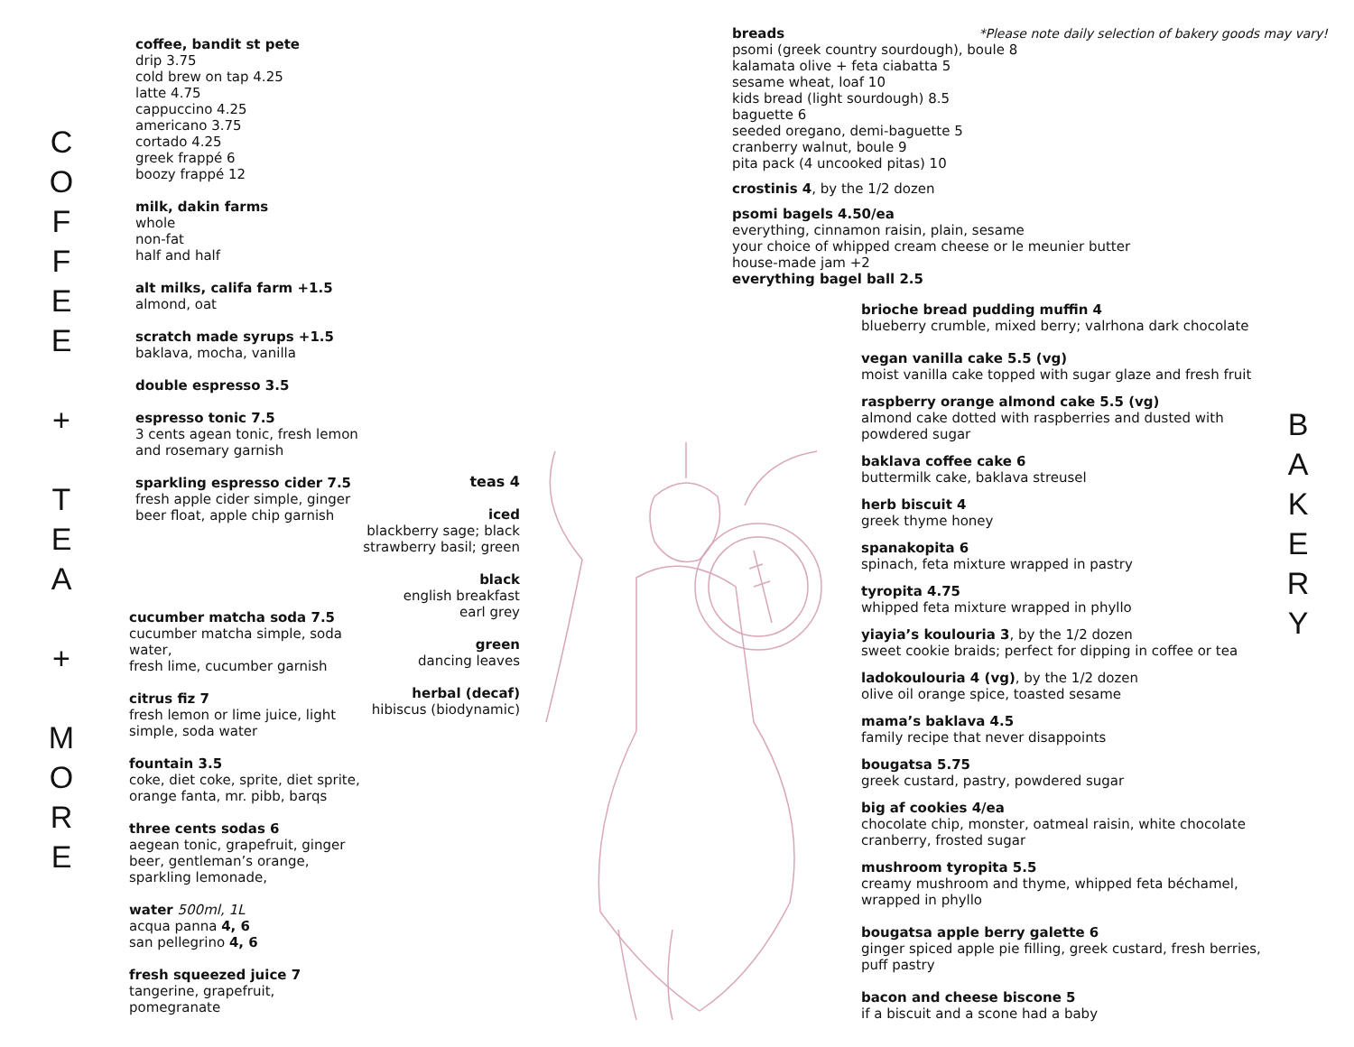C
O
F
F
E
E
+
T
E
A
+
M
O
R
E
coffee, bandit st pete
drip 3.75
cold brew on tap 4.25
latte 4.75
cappuccino 4.25
americano 3.75
cortado 4.25
greek frappé 6
boozy frappé 12
milk, dakin farms
whole
non-fat
half and half
alt milks, califa farm +1.5
almond, oat
scratch made syrups +1.5
baklava, mocha, vanilla
double espresso 3.5
espresso tonic 7.5
3 cents agean tonic, fresh lemon and rosemary garnish
sparkling espresso cider 7.5
fresh apple cider simple, ginger beer float, apple chip garnish
cucumber matcha soda 7.5
cucumber matcha simple, soda water,
fresh lime, cucumber garnish
citrus fiz 7
fresh lemon or lime juice, light simple, soda water
fountain 3.5
coke, diet coke, sprite, diet sprite, orange fanta, mr. pibb, barqs
three cents sodas 6
aegean tonic, grapefruit, ginger beer, gentleman’s orange, sparkling lemonade,
water 500ml, 1L
acqua panna 4, 6
san pellegrino 4, 6
fresh squeezed juice 7
tangerine, grapefruit, pomegranate
teas 4
iced
blackberry sage; black strawberry basil; green
black
english breakfast
earl grey
green
dancing leaves
herbal (decaf)
hibiscus (biodynamic)
*Please note daily selection of bakery goods may vary!
breads
psomi (greek country sourdough), boule 8
kalamata olive + feta ciabatta 5
sesame wheat, loaf 10
kids bread (light sourdough) 8.5
baguette 6
seeded oregano, demi-baguette 5
cranberry walnut, boule 9
pita pack (4 uncooked pitas) 10
crostinis 4, by the 1/2 dozen
psomi bagels 4.50/ea
everything, cinnamon raisin, plain, sesame
your choice of whipped cream cheese or le meunier butter
house-made jam +2
everything bagel ball 2.5
brioche bread pudding muffin 4
blueberry crumble, mixed berry; valrhona dark chocolate
vegan vanilla cake 5.5 (vg)
moist vanilla cake topped with sugar glaze and fresh fruit
raspberry orange almond cake 5.5 (vg)
almond cake dotted with raspberries and dusted with powdered sugar
baklava coffee cake 6
buttermilk cake, baklava streusel
herb biscuit 4
greek thyme honey
spanakopita 6
spinach, feta mixture wrapped in pastry
tyropita 4.75
whipped feta mixture wrapped in phyllo
yiayia’s koulouria 3, by the 1/2 dozen
sweet cookie braids; perfect for dipping in coffee or tea
ladokoulouria 4 (vg), by the 1/2 dozen
olive oil orange spice, toasted sesame
mama’s baklava 4.5
family recipe that never disappoints
bougatsa 5.75
greek custard, pastry, powdered sugar
big af cookies 4/ea
chocolate chip, monster, oatmeal raisin, white chocolate cranberry, frosted sugar
mushroom tyropita 5.5
creamy mushroom and thyme, whipped feta béchamel, wrapped in phyllo
bougatsa apple berry galette 6
ginger spiced apple pie filling, greek custard, fresh berries, puff pastry
bacon and cheese biscone 5
if a biscuit and a scone had a baby
B
A
K
E
R
Y